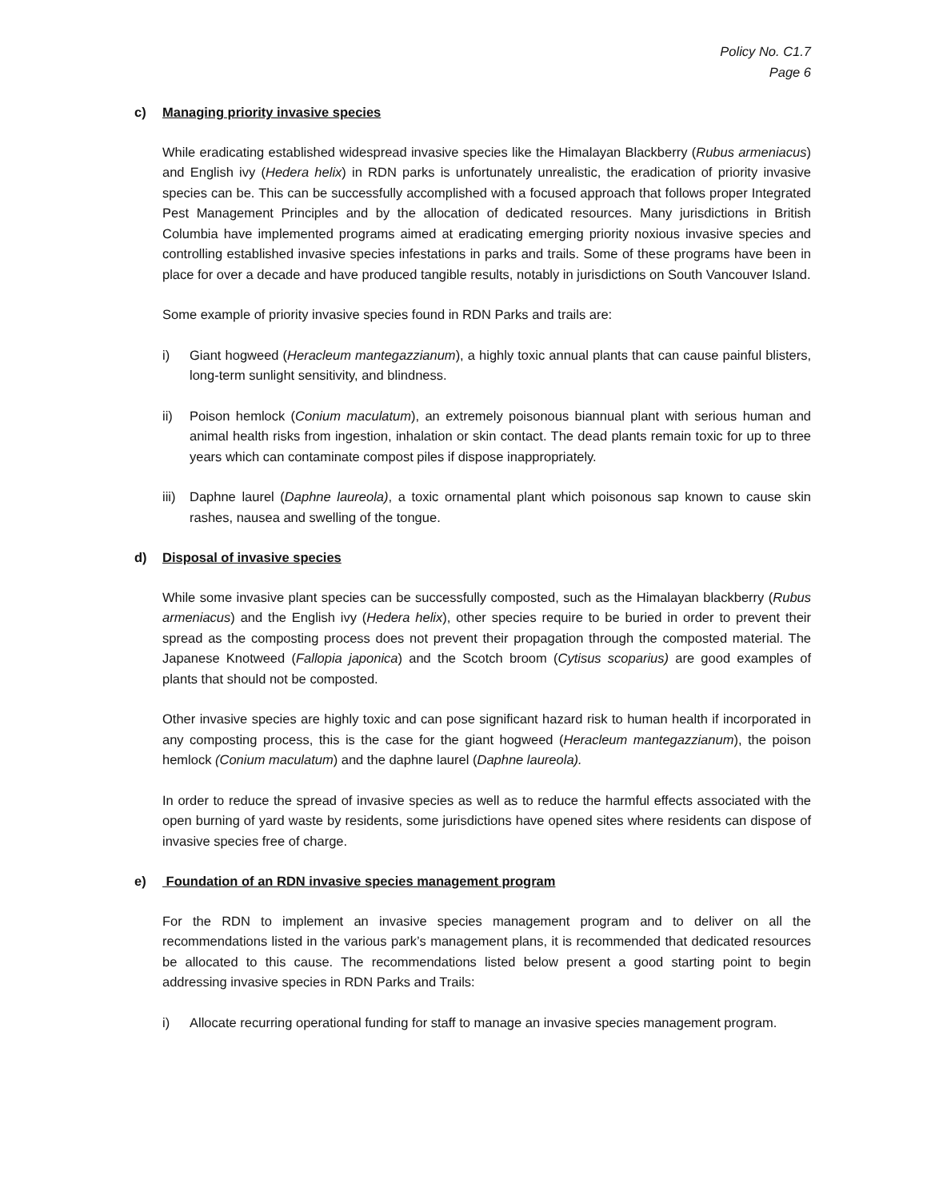Policy No. C1.7
Page 6
c) Managing priority invasive species
While eradicating established widespread invasive species like the Himalayan Blackberry (Rubus armeniacus) and English ivy (Hedera helix) in RDN parks is unfortunately unrealistic, the eradication of priority invasive species can be. This can be successfully accomplished with a focused approach that follows proper Integrated Pest Management Principles and by the allocation of dedicated resources. Many jurisdictions in British Columbia have implemented programs aimed at eradicating emerging priority noxious invasive species and controlling established invasive species infestations in parks and trails. Some of these programs have been in place for over a decade and have produced tangible results, notably in jurisdictions on South Vancouver Island.
Some example of priority invasive species found in RDN Parks and trails are:
i) Giant hogweed (Heracleum mantegazzianum), a highly toxic annual plants that can cause painful blisters, long-term sunlight sensitivity, and blindness.
ii) Poison hemlock (Conium maculatum), an extremely poisonous biannual plant with serious human and animal health risks from ingestion, inhalation or skin contact. The dead plants remain toxic for up to three years which can contaminate compost piles if dispose inappropriately.
iii) Daphne laurel (Daphne laureola), a toxic ornamental plant which poisonous sap known to cause skin rashes, nausea and swelling of the tongue.
d) Disposal of invasive species
While some invasive plant species can be successfully composted, such as the Himalayan blackberry (Rubus armeniacus) and the English ivy (Hedera helix), other species require to be buried in order to prevent their spread as the composting process does not prevent their propagation through the composted material. The Japanese Knotweed (Fallopia japonica) and the Scotch broom (Cytisus scoparius) are good examples of plants that should not be composted.
Other invasive species are highly toxic and can pose significant hazard risk to human health if incorporated in any composting process, this is the case for the giant hogweed (Heracleum mantegazzianum), the poison hemlock (Conium maculatum) and the daphne laurel (Daphne laureola).
In order to reduce the spread of invasive species as well as to reduce the harmful effects associated with the open burning of yard waste by residents, some jurisdictions have opened sites where residents can dispose of invasive species free of charge.
e) Foundation of an RDN invasive species management program
For the RDN to implement an invasive species management program and to deliver on all the recommendations listed in the various park’s management plans, it is recommended that dedicated resources be allocated to this cause. The recommendations listed below present a good starting point to begin addressing invasive species in RDN Parks and Trails:
i) Allocate recurring operational funding for staff to manage an invasive species management program.